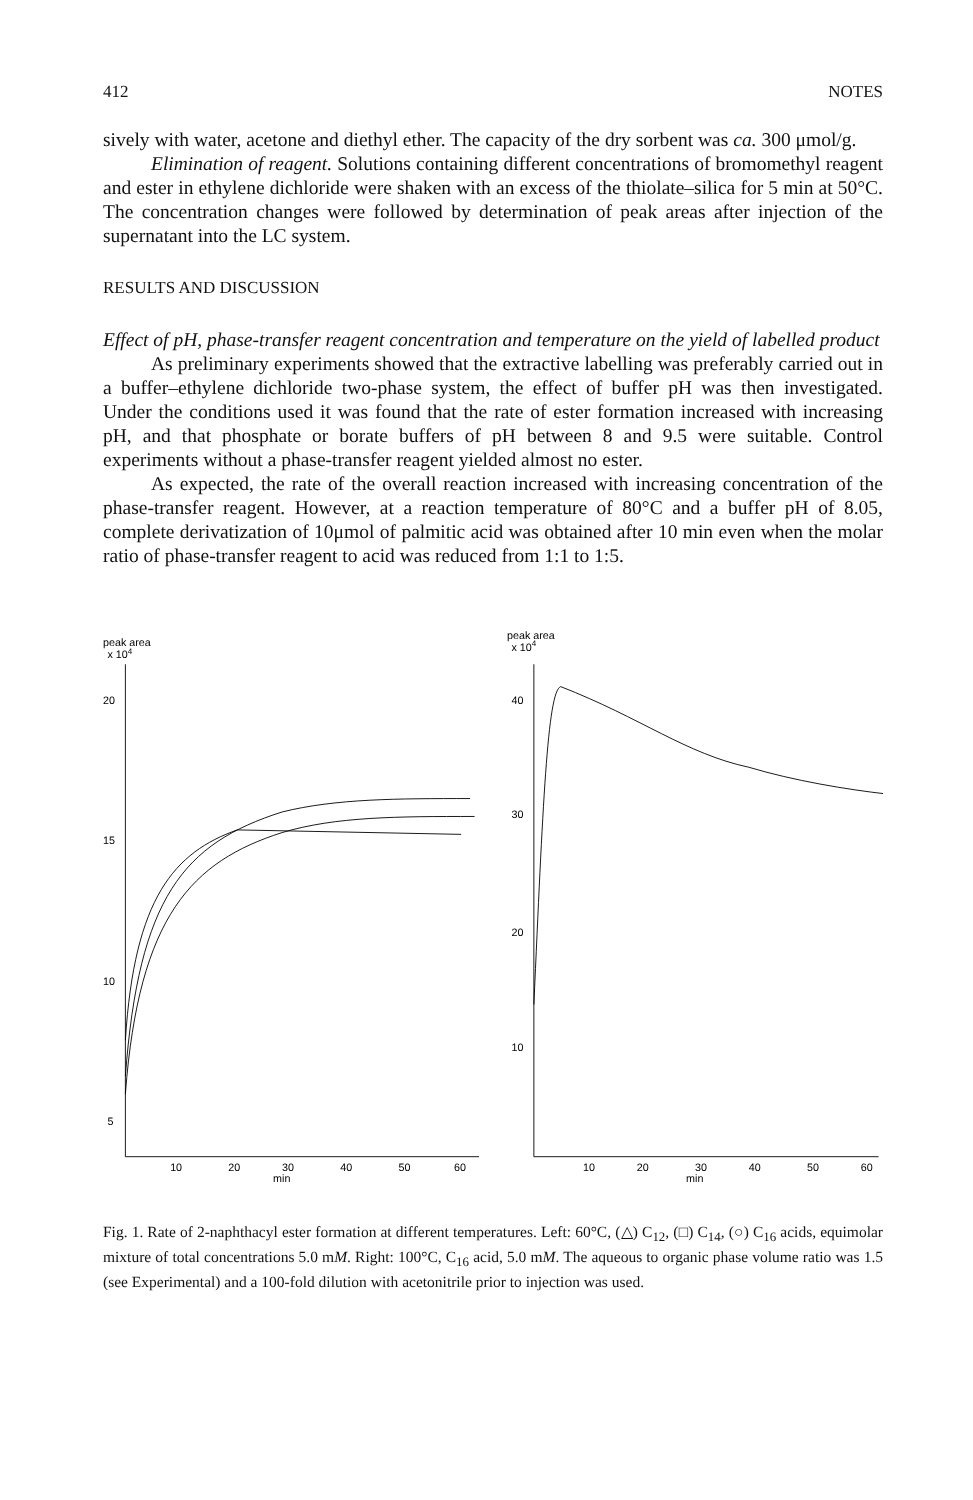412 NOTES
sively with water, acetone and diethyl ether. The capacity of the dry sorbent was ca. 300 μmol/g.
Elimination of reagent. Solutions containing different concentrations of bromomethyl reagent and ester in ethylene dichloride were shaken with an excess of the thiolate–silica for 5 min at 50°C. The concentration changes were followed by determination of peak areas after injection of the supernatant into the LC system.
RESULTS AND DISCUSSION
Effect of pH, phase-transfer reagent concentration and temperature on the yield of labelled product
As preliminary experiments showed that the extractive labelling was preferably carried out in a buffer–ethylene dichloride two-phase system, the effect of buffer pH was then investigated. Under the conditions used it was found that the rate of ester formation increased with increasing pH, and that phosphate or borate buffers of pH between 8 and 9.5 were suitable. Control experiments without a phase-transfer reagent yielded almost no ester.
As expected, the rate of the overall reaction increased with increasing concentration of the phase-transfer reagent. However, at a reaction temperature of 80°C and a buffer pH of 8.05, complete derivatization of 10μmol of palmitic acid was obtained after 10 min even when the molar ratio of phase-transfer reagent to acid was reduced from 1:1 to 1:5.
peak area
x 104
20
15
10
5
10
20
30
40
50
60
min
peak area
x 104
40
30
20
10
10
20
30
40
50
60
min
Fig. 1. Rate of 2-naphthacyl ester formation at different temperatures. Left: 60°C, (△) C<sub>12</sub>, (□) C<sub>14</sub>, (○) C<sub>16</sub> acids, equimolar mixture of total concentrations 5.0 mM. Right: 100°C, C<sub>16</sub> acid, 5.0 mM. The aqueous to organic phase volume ratio was 1.5 (see Experimental) and a 100-fold dilution with acetonitrile prior to injection was used.